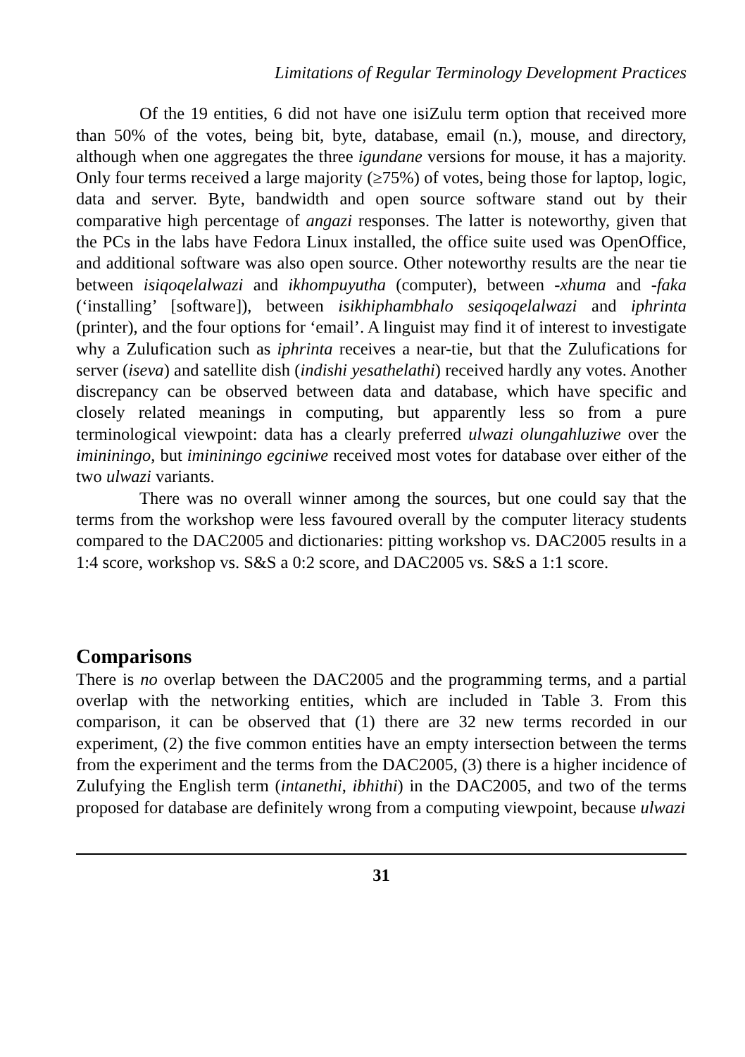Limitations of Regular Terminology Development Practices
Of the 19 entities, 6 did not have one isiZulu term option that received more than 50% of the votes, being bit, byte, database, email (n.), mouse, and directory, although when one aggregates the three igundane versions for mouse, it has a majority. Only four terms received a large majority (≥75%) of votes, being those for laptop, logic, data and server. Byte, bandwidth and open source software stand out by their comparative high percentage of angazi responses. The latter is noteworthy, given that the PCs in the labs have Fedora Linux installed, the office suite used was OpenOffice, and additional software was also open source. Other noteworthy results are the near tie between isiqoqelalwazi and ikhompuyutha (computer), between -xhuma and -faka (‘installing’ [software]), between isikhiphambhalo sesiqoqelalwazi and iphrinta (printer), and the four options for ‘email’. A linguist may find it of interest to investigate why a Zulufication such as iphrinta receives a near-tie, but that the Zulufications for server (iseva) and satellite dish (indishi yesathelathi) received hardly any votes. Another discrepancy can be observed between data and database, which have specific and closely related meanings in computing, but apparently less so from a pure terminological viewpoint: data has a clearly preferred ulwazi olungahluziwe over the imininingo, but imininingo egciniwe received most votes for database over either of the two ulwazi variants.
There was no overall winner among the sources, but one could say that the terms from the workshop were less favoured overall by the computer literacy students compared to the DAC2005 and dictionaries: pitting workshop vs. DAC2005 results in a 1:4 score, workshop vs. S&S a 0:2 score, and DAC2005 vs. S&S a 1:1 score.
Comparisons
There is no overlap between the DAC2005 and the programming terms, and a partial overlap with the networking entities, which are included in Table 3. From this comparison, it can be observed that (1) there are 32 new terms recorded in our experiment, (2) the five common entities have an empty intersection between the terms from the experiment and the terms from the DAC2005, (3) there is a higher incidence of Zulufying the English term (intanethi, ibhithi) in the DAC2005, and two of the terms proposed for database are definitely wrong from a computing viewpoint, because ulwazi
31